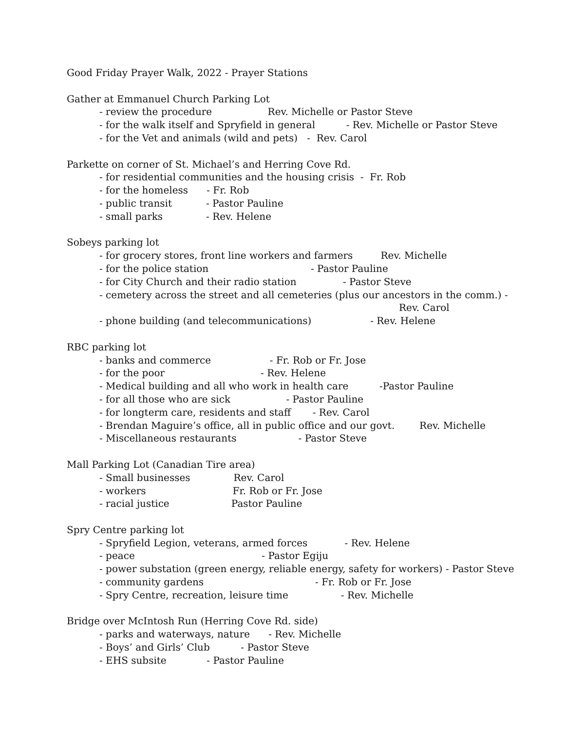Good Friday Prayer Walk, 2022 - Prayer Stations
Gather at Emmanuel Church Parking Lot
- review the procedure Rev. Michelle or Pastor Steve
- for the walk itself and Spryfield in general - Rev. Michelle or Pastor Steve
- for the Vet and animals (wild and pets) - Rev. Carol
Parkette on corner of St. Michael’s and Herring Cove Rd.
- for residential communities and the housing crisis - Fr. Rob
- for the homeless - Fr. Rob
- public transit - Pastor Pauline
- small parks - Rev. Helene
Sobeys parking lot
- for grocery stores, front line workers and farmers Rev. Michelle
- for the police station - Pastor Pauline
- for City Church and their radio station - Pastor Steve
- cemetery across the street and all cemeteries (plus our ancestors in the comm.) -
Rev. Carol
- phone building (and telecommunications) - Rev. Helene
RBC parking lot
- banks and commerce - Fr. Rob or Fr. Jose
- for the poor - Rev. Helene
- Medical building and all who work in health care -Pastor Pauline
- for all those who are sick - Pastor Pauline
- for longterm care, residents and staff - Rev. Carol
- Brendan Maguire’s office, all in public office and our govt. Rev. Michelle
- Miscellaneous restaurants - Pastor Steve
Mall Parking Lot (Canadian Tire area)
- Small businesses Rev. Carol
- workers Fr. Rob or Fr. Jose
- racial justice Pastor Pauline
Spry Centre parking lot
- Spryfield Legion, veterans, armed forces - Rev. Helene
- peace - Pastor Egiju
- power substation (green energy, reliable energy, safety for workers) - Pastor Steve
- community gardens - Fr. Rob or Fr. Jose
- Spry Centre, recreation, leisure time - Rev. Michelle
Bridge over McIntosh Run (Herring Cove Rd. side)
- parks and waterways, nature - Rev. Michelle
- Boys’ and Girls’ Club - Pastor Steve
- EHS subsite - Pastor Pauline